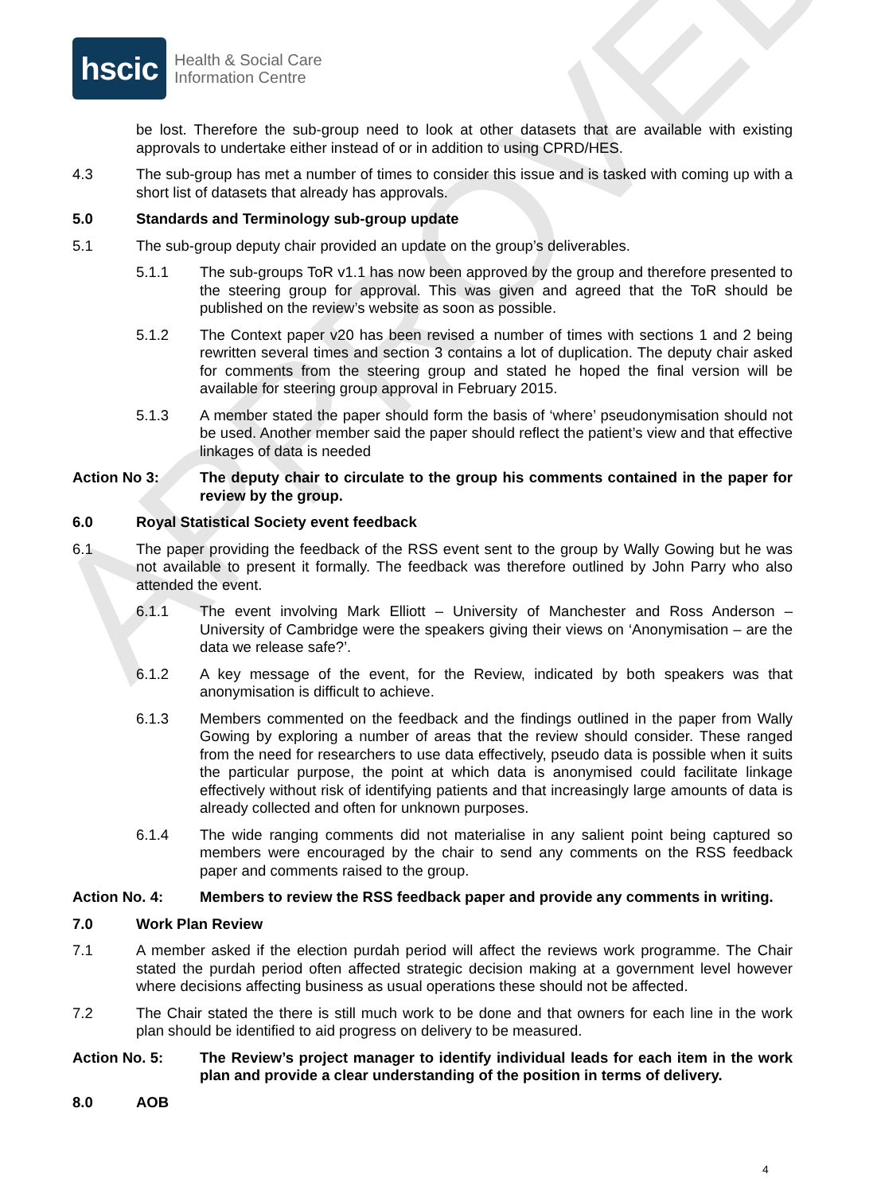APPROVED
hscic
Health & Social Care
Information Centre
be lost. Therefore the sub-group need to look at other datasets that are available with existing approvals to undertake either instead of or in addition to using CPRD/HES.
4.3 The sub-group has met a number of times to consider this issue and is tasked with coming up with a short list of datasets that already has approvals.
5.0 Standards and Terminology sub-group update
5.1 The sub-group deputy chair provided an update on the group’s deliverables.
5.1.1 The sub-groups ToR v1.1 has now been approved by the group and therefore presented to the steering group for approval. This was given and agreed that the ToR should be published on the review’s website as soon as possible.
5.1.2 The Context paper v20 has been revised a number of times with sections 1 and 2 being rewritten several times and section 3 contains a lot of duplication. The deputy chair asked for comments from the steering group and stated he hoped the final version will be available for steering group approval in February 2015.
5.1.3 A member stated the paper should form the basis of ‘where’ pseudonymisation should not be used. Another member said the paper should reflect the patient’s view and that effective linkages of data is needed
Action No 3: The deputy chair to circulate to the group his comments contained in the paper for review by the group.
6.0 Royal Statistical Society event feedback
6.1 The paper providing the feedback of the RSS event sent to the group by Wally Gowing but he was not available to present it formally. The feedback was therefore outlined by John Parry who also attended the event.
6.1.1 The event involving Mark Elliott – University of Manchester and Ross Anderson – University of Cambridge were the speakers giving their views on ‘Anonymisation – are the data we release safe?’.
6.1.2 A key message of the event, for the Review, indicated by both speakers was that anonymisation is difficult to achieve.
6.1.3 Members commented on the feedback and the findings outlined in the paper from Wally Gowing by exploring a number of areas that the review should consider. These ranged from the need for researchers to use data effectively, pseudo data is possible when it suits the particular purpose, the point at which data is anonymised could facilitate linkage effectively without risk of identifying patients and that increasingly large amounts of data is already collected and often for unknown purposes.
6.1.4 The wide ranging comments did not materialise in any salient point being captured so members were encouraged by the chair to send any comments on the RSS feedback paper and comments raised to the group.
Action No. 4: Members to review the RSS feedback paper and provide any comments in writing.
7.0 Work Plan Review
7.1 A member asked if the election purdah period will affect the reviews work programme. The Chair stated the purdah period often affected strategic decision making at a government level however where decisions affecting business as usual operations these should not be affected.
7.2 The Chair stated the there is still much work to be done and that owners for each line in the work plan should be identified to aid progress on delivery to be measured.
Action No. 5: The Review’s project manager to identify individual leads for each item in the work plan and provide a clear understanding of the position in terms of delivery.
8.0 AOB
4